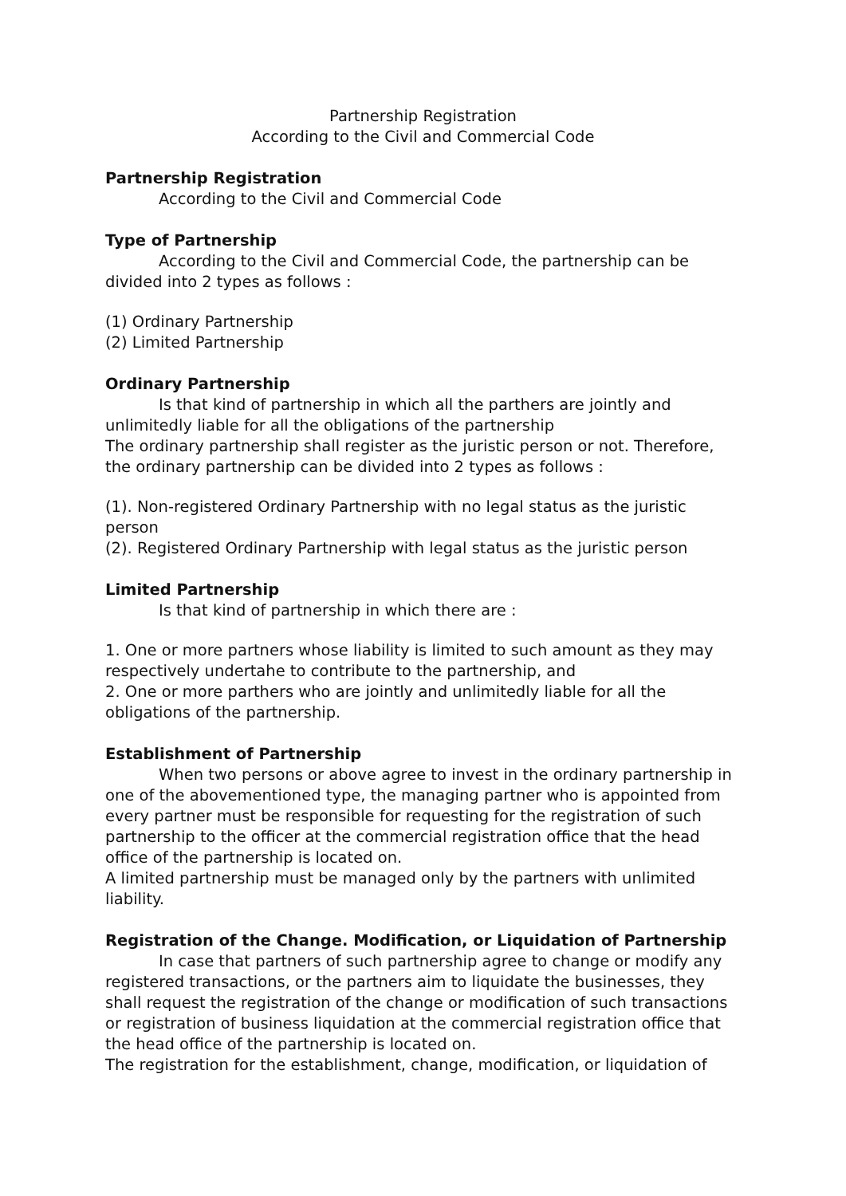Partnership Registration
According to the Civil and Commercial Code
Partnership Registration
According to the Civil and Commercial Code
Type of Partnership
According to the Civil and Commercial Code, the partnership can be divided into 2 types as follows :
(1) Ordinary Partnership
(2) Limited Partnership
Ordinary Partnership
Is that kind of partnership in which all the parthers are jointly and unlimitedly liable for all the obligations of the partnership
The ordinary partnership shall register as the juristic person or not. Therefore, the ordinary partnership can be divided into 2 types as follows :
(1). Non-registered Ordinary Partnership with no legal status as the juristic person
(2). Registered Ordinary Partnership with legal status as the juristic person
Limited Partnership
Is that kind of partnership in which there are :
1. One or more partners whose liability is limited to such amount as they may respectively undertahe to contribute to the partnership, and
2. One or more parthers who are jointly and unlimitedly liable for all the obligations of the partnership.
Establishment of Partnership
When two persons or above agree to invest in the ordinary partnership in one of the abovementioned type, the managing partner who is appointed from every partner must be responsible for requesting for the registration of such partnership to the officer at the commercial registration office that the head office of the partnership is located on.
A limited partnership must be managed only by the partners with unlimited liability.
Registration of the Change. Modification, or Liquidation of Partnership
In case that partners of such partnership agree to change or modify any registered transactions, or the partners aim to liquidate the businesses, they shall request the registration of the change or modification of such transactions or registration of business liquidation at the commercial registration office that the head office of the partnership is located on.
The registration for the establishment, change, modification, or liquidation of